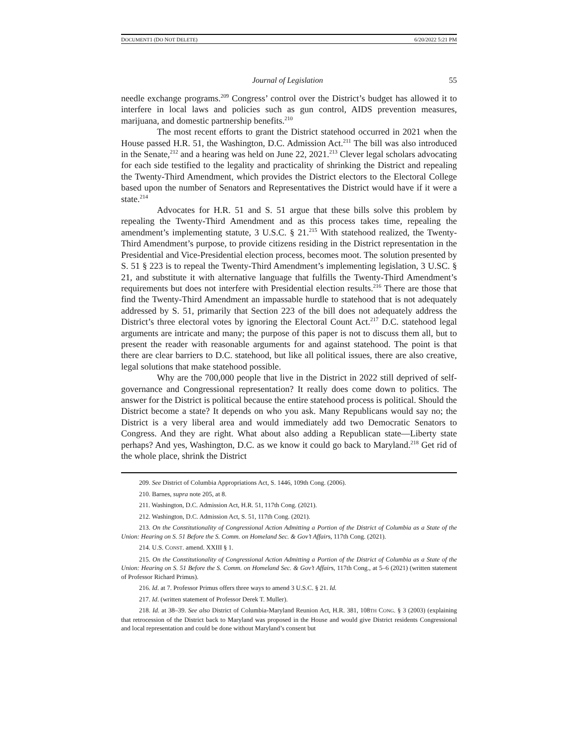DOCUMENT1 (DO NOT DELETE) 6/20/2022 5:21 PM
Journal of Legislation 55
needle exchange programs.<sup>209</sup> Congress’ control over the District’s budget has allowed it to interfere in local laws and policies such as gun control, AIDS prevention measures, marijuana, and domestic partnership benefits.<sup>210</sup>
The most recent efforts to grant the District statehood occurred in 2021 when the House passed H.R. 51, the Washington, D.C. Admission Act.<sup>211</sup> The bill was also introduced in the Senate,<sup>212</sup> and a hearing was held on June 22, 2021.<sup>213</sup> Clever legal scholars advocating for each side testified to the legality and practicality of shrinking the District and repealing the Twenty-Third Amendment, which provides the District electors to the Electoral College based upon the number of Senators and Representatives the District would have if it were a state.<sup>214</sup>
Advocates for H.R. 51 and S. 51 argue that these bills solve this problem by repealing the Twenty-Third Amendment and as this process takes time, repealing the amendment’s implementing statute, 3 U.S.C. § 21.<sup>215</sup> With statehood realized, the Twenty-Third Amendment’s purpose, to provide citizens residing in the District representation in the Presidential and Vice-Presidential election process, becomes moot. The solution presented by S. 51 § 223 is to repeal the Twenty-Third Amendment’s implementing legislation, 3 U.SC. § 21, and substitute it with alternative language that fulfills the Twenty-Third Amendment’s requirements but does not interfere with Presidential election results.<sup>216</sup> There are those that find the Twenty-Third Amendment an impassable hurdle to statehood that is not adequately addressed by S. 51, primarily that Section 223 of the bill does not adequately address the District’s three electoral votes by ignoring the Electoral Count Act.<sup>217</sup> D.C. statehood legal arguments are intricate and many; the purpose of this paper is not to discuss them all, but to present the reader with reasonable arguments for and against statehood. The point is that there are clear barriers to D.C. statehood, but like all political issues, there are also creative, legal solutions that make statehood possible.
Why are the 700,000 people that live in the District in 2022 still deprived of self-governance and Congressional representation? It really does come down to politics. The answer for the District is political because the entire statehood process is political. Should the District become a state? It depends on who you ask. Many Republicans would say no; the District is a very liberal area and would immediately add two Democratic Senators to Congress. And they are right. What about also adding a Republican state—Liberty state perhaps? And yes, Washington, D.C. as we know it could go back to Maryland.<sup>218</sup> Get rid of the whole place, shrink the District
209. See District of Columbia Appropriations Act, S. 1446, 109th Cong. (2006).
210. Barnes, supra note 205, at 8.
211. Washington, D.C. Admission Act, H.R. 51, 117th Cong. (2021).
212. Washington, D.C. Admission Act, S. 51, 117th Cong. (2021).
213. On the Constitutionality of Congressional Action Admitting a Portion of the District of Columbia as a State of the Union: Hearing on S. 51 Before the S. Comm. on Homeland Sec. & Gov’t Affairs, 117th Cong. (2021).
214. U.S. CONST. amend. XXIII § 1.
215. On the Constitutionality of Congressional Action Admitting a Portion of the District of Columbia as a State of the Union: Hearing on S. 51 Before the S. Comm. on Homeland Sec. & Gov’t Affairs, 117th Cong., at 5–6 (2021) (written statement of Professor Richard Primus).
216. Id. at 7. Professor Primus offers three ways to amend 3 U.S.C. § 21. Id.
217. Id. (written statement of Professor Derek T. Muller).
218. Id. at 38–39. See also District of Columbia-Maryland Reunion Act, H.R. 381, 108TH CONG. § 3 (2003) (explaining that retrocession of the District back to Maryland was proposed in the House and would give District residents Congressional and local representation and could be done without Maryland’s consent but